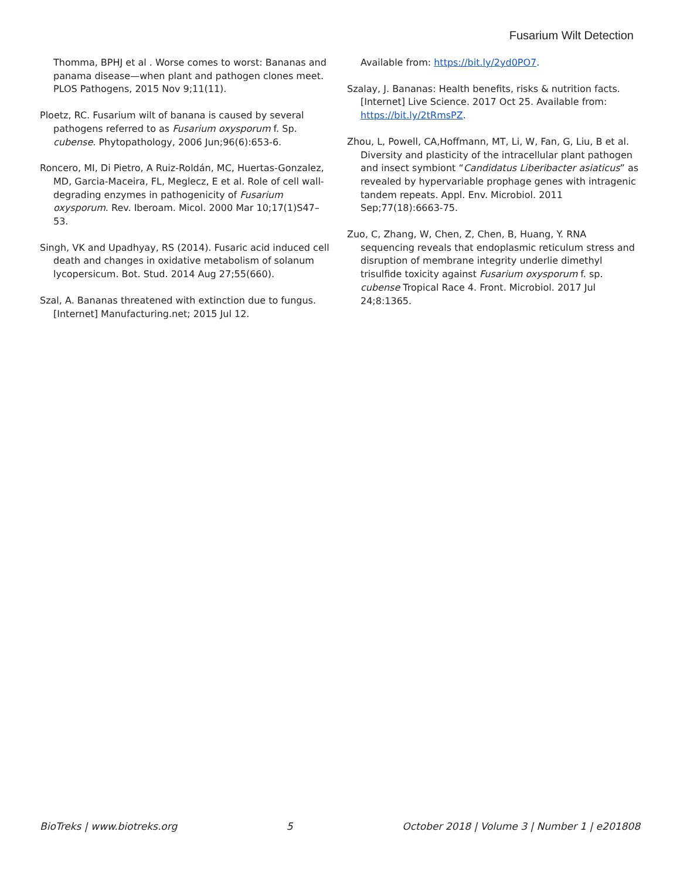Fusarium Wilt Detection
Thomma, BPHJ et al . Worse comes to worst: Bananas and panama disease—when plant and pathogen clones meet. PLOS Pathogens, 2015 Nov 9;11(11).
Ploetz, RC. Fusarium wilt of banana is caused by several pathogens referred to as Fusarium oxysporum f. Sp. cubense. Phytopathology, 2006 Jun;96(6):653-6.
Roncero, MI, Di Pietro, A Ruiz-Roldán, MC, Huertas-Gonzalez, MD, Garcia-Maceira, FL, Meglecz, E et al. Role of cell wall-degrading enzymes in pathogenicity of Fusarium oxysporum. Rev. Iberoam. Micol. 2000 Mar 10;17(1)S47–53.
Singh, VK and Upadhyay, RS (2014). Fusaric acid induced cell death and changes in oxidative metabolism of solanum lycopersicum. Bot. Stud. 2014 Aug 27;55(660).
Szal, A. Bananas threatened with extinction due to fungus. [Internet] Manufacturing.net; 2015 Jul 12.
Available from: https://bit.ly/2yd0PO7.
Szalay, J. Bananas: Health benefits, risks & nutrition facts. [Internet] Live Science. 2017 Oct 25. Available from: https://bit.ly/2tRmsPZ.
Zhou, L, Powell, CA,Hoffmann, MT, Li, W, Fan, G, Liu, B et al. Diversity and plasticity of the intracellular plant pathogen and insect symbiont “Candidatus Liberibacter asiaticus” as revealed by hypervariable prophage genes with intragenic tandem repeats. Appl. Env. Microbiol. 2011 Sep;77(18):6663-75.
Zuo, C, Zhang, W, Chen, Z, Chen, B, Huang, Y. RNA sequencing reveals that endoplasmic reticulum stress and disruption of membrane integrity underlie dimethyl trisulfide toxicity against Fusarium oxysporum f. sp. cubense Tropical Race 4. Front. Microbiol. 2017 Jul 24;8:1365.
BioTreks | www.biotreks.org 5 October 2018 | Volume 3 | Number 1 | e201808